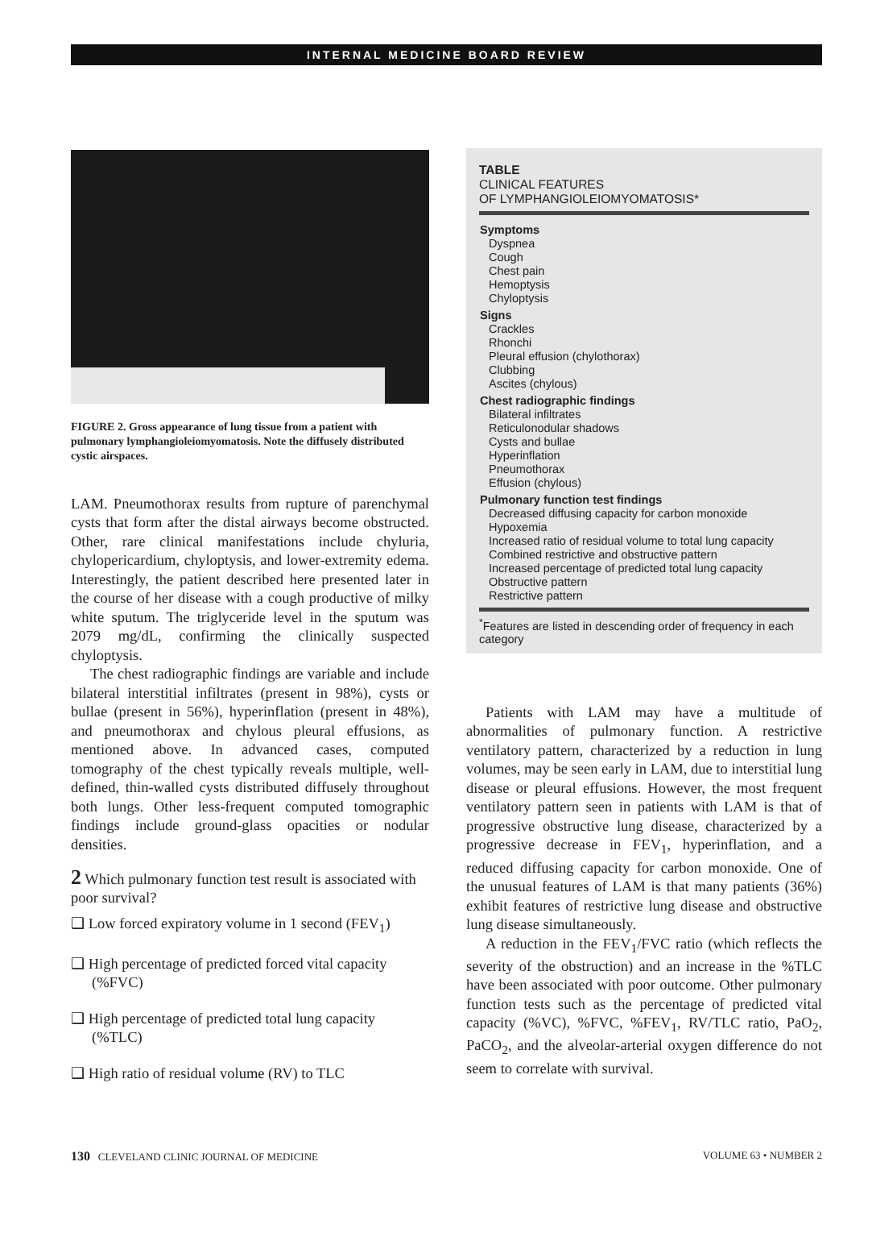INTERNAL MEDICINE BOARD REVIEW
FIGURE 2. Gross appearance of lung tissue from a patient with pulmonary lymphangioleiomyomatosis. Note the diffusely distributed cystic airspaces.
LAM. Pneumothorax results from rupture of parenchymal cysts that form after the distal airways become obstructed. Other, rare clinical manifestations include chyluria, chylopericardium, chyloptysis, and lower-extremity edema. Interestingly, the patient described here presented later in the course of her disease with a cough productive of milky white sputum. The triglyceride level in the sputum was 2079 mg/dL, confirming the clinically suspected chyloptysis.
The chest radiographic findings are variable and include bilateral interstitial infiltrates (present in 98%), cysts or bullae (present in 56%), hyperinflation (present in 48%), and pneumothorax and chylous pleural effusions, as mentioned above. In advanced cases, computed tomography of the chest typically reveals multiple, well-defined, thin-walled cysts distributed diffusely throughout both lungs. Other less-frequent computed tomographic findings include ground-glass opacities or nodular densities.
2 Which pulmonary function test result is associated with poor survival?
❑ Low forced expiratory volume in 1 second (FEV<sub>1</sub>)
❑ High percentage of predicted forced vital capacity (%FVC)
❑ High percentage of predicted total lung capacity (%TLC)
❑ High ratio of residual volume (RV) to TLC
TABLE
CLINICAL FEATURES
OF LYMPHANGIOLEIOMYOMATOSIS*
| Symptoms |
| --- |
| Dyspnea |
| Cough |
| Chest pain |
| Hemoptysis |
| Chyloptysis |
| Signs |
| Crackles |
| Rhonchi |
| Pleural effusion (chylothorax) |
| Clubbing |
| Ascites (chylous) |
| Chest radiographic findings |
| Bilateral infiltrates |
| Reticulonodular shadows |
| Cysts and bullae |
| Hyperinflation |
| Pneumothorax |
| Effusion (chylous) |
| Pulmonary function test findings |
| Decreased diffusing capacity for carbon monoxide |
| Hypoxemia |
| Increased ratio of residual volume to total lung capacity |
| Combined restrictive and obstructive pattern |
| Increased percentage of predicted total lung capacity |
| Obstructive pattern |
| Restrictive pattern |
<sup>*</sup> Features are listed in descending order of frequency in each category
Patients with LAM may have a multitude of abnormalities of pulmonary function. A restrictive ventilatory pattern, characterized by a reduction in lung volumes, may be seen early in LAM, due to interstitial lung disease or pleural effusions. However, the most frequent ventilatory pattern seen in patients with LAM is that of progressive obstructive lung disease, characterized by a progressive decrease in FEV<sub>1</sub>, hyperinflation, and a reduced diffusing capacity for carbon monoxide. One of the unusual features of LAM is that many patients (36%) exhibit features of restrictive lung disease and obstructive lung disease simultaneously.
A reduction in the FEV<sub>1</sub>/FVC ratio (which reflects the severity of the obstruction) and an increase in the %TLC have been associated with poor outcome. Other pulmonary function tests such as the percentage of predicted vital capacity (%VC), %FVC, %FEV<sub>1</sub>, RV/TLC ratio, PaO<sub>2</sub>, PaCO<sub>2</sub>, and the alveolar-arterial oxygen difference do not seem to correlate with survival.
130 CLEVELAND CLINIC JOURNAL OF MEDICINE VOLUME 63 • NUMBER 2